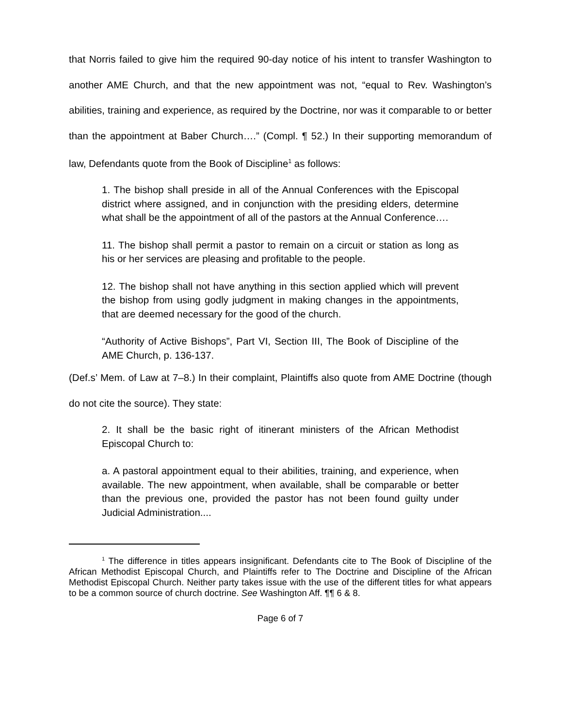that Norris failed to give him the required 90-day notice of his intent to transfer Washington to another AME Church, and that the new appointment was not, “equal to Rev. Washington’s abilities, training and experience, as required by the Doctrine, nor was it comparable to or better than the appointment at Baber Church….” (Compl. ¶ 52.) In their supporting memorandum of law, Defendants quote from the Book of Discipline<sup>1</sup> as follows:
1. The bishop shall preside in all of the Annual Conferences with the Episcopal district where assigned, and in conjunction with the presiding elders, determine what shall be the appointment of all of the pastors at the Annual Conference….
11. The bishop shall permit a pastor to remain on a circuit or station as long as his or her services are pleasing and profitable to the people.
12. The bishop shall not have anything in this section applied which will prevent the bishop from using godly judgment in making changes in the appointments, that are deemed necessary for the good of the church.
“Authority of Active Bishops”, Part VI, Section III, The Book of Discipline of the AME Church, p. 136-137.
(Def.s’ Mem. of Law at 7–8.) In their complaint, Plaintiffs also quote from AME Doctrine (though do not cite the source). They state:
2. It shall be the basic right of itinerant ministers of the African Methodist Episcopal Church to:
a. A pastoral appointment equal to their abilities, training, and experience, when available. The new appointment, when available, shall be comparable or better than the previous one, provided the pastor has not been found guilty under Judicial Administration....
<sup>1</sup> The difference in titles appears insignificant. Defendants cite to The Book of Discipline of the African Methodist Episcopal Church, and Plaintiffs refer to The Doctrine and Discipline of the African Methodist Episcopal Church. Neither party takes issue with the use of the different titles for what appears to be a common source of church doctrine. See Washington Aff. ¶¶ 6 & 8.
Page 6 of 7